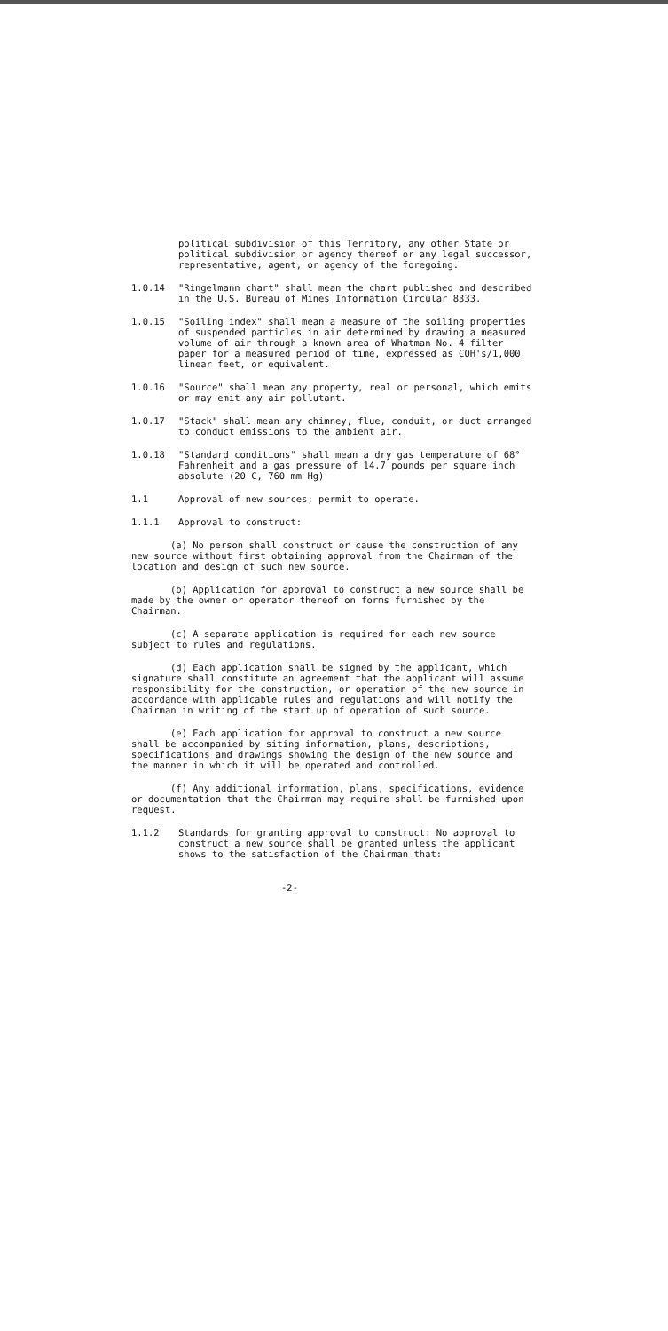political subdivision of this Territory, any other State or political subdivision or agency thereof or any legal successor, representative, agent, or agency of the foregoing.
1.0.14 "Ringelmann chart" shall mean the chart published and described in the U.S. Bureau of Mines Information Circular 8333.
1.0.15 "Soiling index" shall mean a measure of the soiling properties of suspended particles in air determined by drawing a measured volume of air through a known area of Whatman No. 4 filter paper for a measured period of time, expressed as COH's/1,000 linear feet, or equivalent.
1.0.16 "Source" shall mean any property, real or personal, which emits or may emit any air pollutant.
1.0.17 "Stack" shall mean any chimney, flue, conduit, or duct arranged to conduct emissions to the ambient air.
1.0.18 "Standard conditions" shall mean a dry gas temperature of 68° Fahrenheit and a gas pressure of 14.7 pounds per square inch absolute (20 C, 760 mm Hg)
1.1 Approval of new sources; permit to operate.
1.1.1 Approval to construct:
(a) No person shall construct or cause the construction of any new source without first obtaining approval from the Chairman of the location and design of such new source.
(b) Application for approval to construct a new source shall be made by the owner or operator thereof on forms furnished by the Chairman.
(c) A separate application is required for each new source subject to rules and regulations.
(d) Each application shall be signed by the applicant, which signature shall constitute an agreement that the applicant will assume responsibility for the construction, or operation of the new source in accordance with applicable rules and regulations and will notify the Chairman in writing of the start up of operation of such source.
(e) Each application for approval to construct a new source shall be accompanied by siting information, plans, descriptions, specifications and drawings showing the design of the new source and the manner in which it will be operated and controlled.
(f) Any additional information, plans, specifications, evidence or documentation that the Chairman may require shall be furnished upon request.
1.1.2 Standards for granting approval to construct: No approval to construct a new source shall be granted unless the applicant shows to the satisfaction of the Chairman that:
-2-